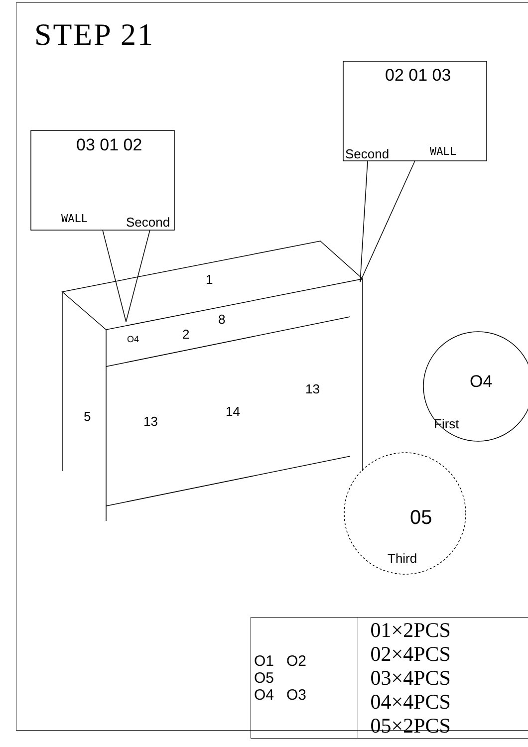STEP 21
03 01 02
WALL Second
02 01 03
Second WALL
1
8
2
O4
5 13
14
13 O4
First
05
Third
| O1 O2 O5 O4 O3 | 01×2PCS 02×4PCS 03×4PCS 04×4PCS 05×2PCS |